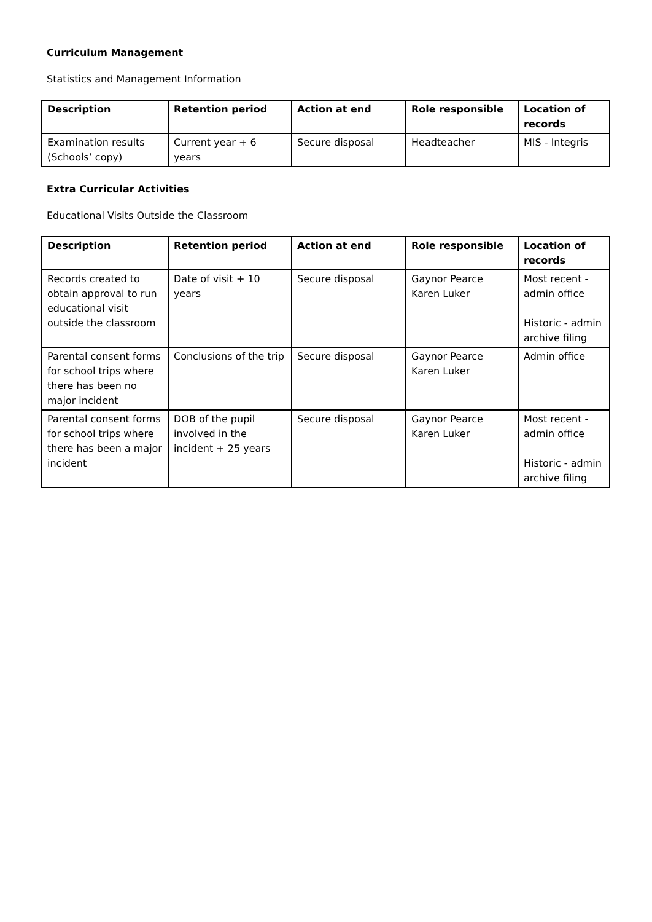Curriculum Management
Statistics and Management Information
| Description | Retention period | Action at end | Role responsible | Location of records |
| --- | --- | --- | --- | --- |
| Examination results (Schools’ copy) | Current year + 6 years | Secure disposal | Headteacher | MIS - Integris |
Extra Curricular Activities
Educational Visits Outside the Classroom
| Description | Retention period | Action at end | Role responsible | Location of records |
| --- | --- | --- | --- | --- |
| Records created to obtain approval to run educational visit outside the classroom | Date of visit + 10 years | Secure disposal | Gaynor Pearce Karen Luker | Most recent - admin office Historic - admin archive filing |
| Parental consent forms for school trips where there has been no major incident | Conclusions of the trip | Secure disposal | Gaynor Pearce Karen Luker | Admin office |
| Parental consent forms for school trips where there has been a major incident | DOB of the pupil involved in the incident + 25 years | Secure disposal | Gaynor Pearce Karen Luker | Most recent - admin office Historic - admin archive filing |